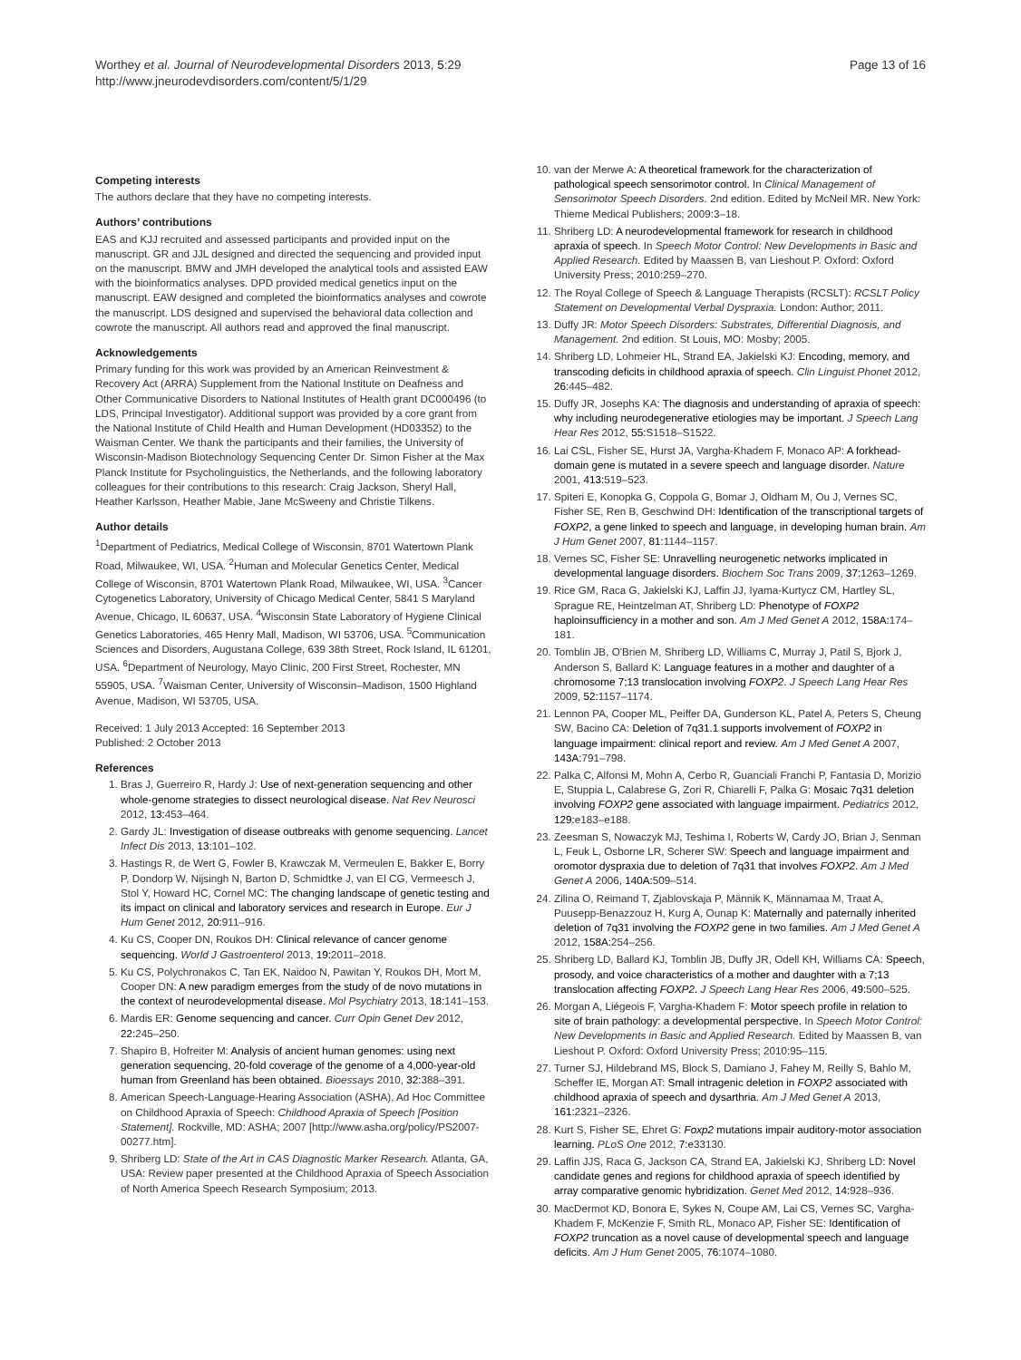Worthey et al. Journal of Neurodevelopmental Disorders 2013, 5:29
http://www.jneurodevdisorders.com/content/5/1/29
Page 13 of 16
Competing interests
The authors declare that they have no competing interests.
Authors’ contributions
EAS and KJJ recruited and assessed participants and provided input on the manuscript. GR and JJL designed and directed the sequencing and provided input on the manuscript. BMW and JMH developed the analytical tools and assisted EAW with the bioinformatics analyses. DPD provided medical genetics input on the manuscript. EAW designed and completed the bioinformatics analyses and cowrote the manuscript. LDS designed and supervised the behavioral data collection and cowrote the manuscript. All authors read and approved the final manuscript.
Acknowledgements
Primary funding for this work was provided by an American Reinvestment & Recovery Act (ARRA) Supplement from the National Institute on Deafness and Other Communicative Disorders to National Institutes of Health grant DC000496 (to LDS, Principal Investigator). Additional support was provided by a core grant from the National Institute of Child Health and Human Development (HD03352) to the Waisman Center. We thank the participants and their families, the University of Wisconsin-Madison Biotechnology Sequencing Center Dr. Simon Fisher at the Max Planck Institute for Psycholinguistics, the Netherlands, and the following laboratory colleagues for their contributions to this research: Craig Jackson, Sheryl Hall, Heather Karlsson, Heather Mabie, Jane McSweeny and Christie Tilkens.
Author details
<sup>1</sup> Department of Pediatrics, Medical College of Wisconsin, 8701 Watertown Plank Road, Milwaukee, WI, USA. <sup>2</sup>Human and Molecular Genetics Center, Medical College of Wisconsin, 8701 Watertown Plank Road, Milwaukee, WI, USA. <sup>3</sup>Cancer Cytogenetics Laboratory, University of Chicago Medical Center, 5841 S Maryland Avenue, Chicago, IL 60637, USA. <sup>4</sup>Wisconsin State Laboratory of Hygiene Clinical Genetics Laboratories, 465 Henry Mall, Madison, WI 53706, USA. <sup>5</sup>Communication Sciences and Disorders, Augustana College, 639 38th Street, Rock Island, IL 61201, USA. <sup>6</sup>Department of Neurology, Mayo Clinic, 200 First Street, Rochester, MN 55905, USA. <sup>7</sup>Waisman Center, University of Wisconsin–Madison, 1500 Highland Avenue, Madison, WI 53705, USA.
Received: 1 July 2013 Accepted: 16 September 2013
Published: 2 October 2013
References
1. Bras J, Guerreiro R, Hardy J: Use of next-generation sequencing and other whole-genome strategies to dissect neurological disease. Nat Rev Neurosci 2012, 13: 453–464.
2. Gardy JL: Investigation of disease outbreaks with genome sequencing. Lancet Infect Dis 2013, 13: 101–102.
3. Hastings R, de Wert G, Fowler B, Krawczak M, Vermeulen E, Bakker E, Borry P, Dondorp W, Nijsingh N, Barton D, Schmidtke J, van El CG, Vermeesch J, Stol Y, Howard HC, Cornel MC: The changing landscape of genetic testing and its impact on clinical and laboratory services and research in Europe. Eur J Hum Genet 2012, 20: 911–916.
4. Ku CS, Cooper DN, Roukos DH: Clinical relevance of cancer genome sequencing. World J Gastroenterol 2013, 19: 2011–2018.
5. Ku CS, Polychronakos C, Tan EK, Naidoo N, Pawitan Y, Roukos DH, Mort M, Cooper DN: A new paradigm emerges from the study of de novo mutations in the context of neurodevelopmental disease. Mol Psychiatry 2013, 18: 141–153.
6. Mardis ER: Genome sequencing and cancer. Curr Opin Genet Dev 2012, 22: 245–250.
7. Shapiro B, Hofreiter M: Analysis of ancient human genomes: using next generation sequencing, 20-fold coverage of the genome of a 4,000-year-old human from Greenland has been obtained. Bioessays 2010, 32: 388–391.
8. American Speech-Language-Hearing Association (ASHA), Ad Hoc Committee on Childhood Apraxia of Speech: Childhood Apraxia of Speech [Position Statement]. Rockville, MD: ASHA; 2007 [http://www.asha.org/policy/PS2007-00277.htm].
9. Shriberg LD: State of the Art in CAS Diagnostic Marker Research. Atlanta, GA, USA: Review paper presented at the Childhood Apraxia of Speech Association of North America Speech Research Symposium; 2013.
10. van der Merwe A: A theoretical framework for the characterization of pathological speech sensorimotor control. In Clinical Management of Sensorimotor Speech Disorders. 2nd edition. Edited by McNeil MR. New York: Thieme Medical Publishers; 2009:3–18.
11. Shriberg LD: A neurodevelopmental framework for research in childhood apraxia of speech. In Speech Motor Control: New Developments in Basic and Applied Research. Edited by Maassen B, van Lieshout P. Oxford: Oxford University Press; 2010:259–270.
12. The Royal College of Speech & Language Therapists (RCSLT): RCSLT Policy Statement on Developmental Verbal Dyspraxia. London: Author; 2011.
13. Duffy JR: Motor Speech Disorders: Substrates, Differential Diagnosis, and Management. 2nd edition. St Louis, MO: Mosby; 2005.
14. Shriberg LD, Lohmeier HL, Strand EA, Jakielski KJ: Encoding, memory, and transcoding deficits in childhood apraxia of speech. Clin Linguist Phonet 2012, 26: 445–482.
15. Duffy JR, Josephs KA: The diagnosis and understanding of apraxia of speech: why including neurodegenerative etiologies may be important. J Speech Lang Hear Res 2012, 55: S1518–S1522.
16. Lai CSL, Fisher SE, Hurst JA, Vargha-Khadem F, Monaco AP: A forkhead-domain gene is mutated in a severe speech and language disorder. Nature 2001, 413: 519–523.
17. Spiteri E, Konopka G, Coppola G, Bomar J, Oldham M, Ou J, Vernes SC, Fisher SE, Ren B, Geschwind DH: Identification of the transcriptional targets of FOXP2, a gene linked to speech and language, in developing human brain. Am J Hum Genet 2007, 81: 1144–1157.
18. Vernes SC, Fisher SE: Unravelling neurogenetic networks implicated in developmental language disorders. Biochem Soc Trans 2009, 37: 1263–1269.
19. Rice GM, Raca G, Jakielski KJ, Laffin JJ, Iyama-Kurtycz CM, Hartley SL, Sprague RE, Heintzelman AT, Shriberg LD: Phenotype of FOXP2 haploinsufficiency in a mother and son. Am J Med Genet A 2012, 158A: 174–181.
20. Tomblin JB, O'Brien M, Shriberg LD, Williams C, Murray J, Patil S, Bjork J, Anderson S, Ballard K: Language features in a mother and daughter of a chromosome 7;13 translocation involving FOXP2. J Speech Lang Hear Res 2009, 52: 1157–1174.
21. Lennon PA, Cooper ML, Peiffer DA, Gunderson KL, Patel A, Peters S, Cheung SW, Bacino CA: Deletion of 7q31.1 supports involvement of FOXP2 in language impairment: clinical report and review. Am J Med Genet A 2007, 143A: 791–798.
22. Palka C, Alfonsi M, Mohn A, Cerbo R, Guanciali Franchi P, Fantasia D, Morizio E, Stuppia L, Calabrese G, Zori R, Chiarelli F, Palka G: Mosaic 7q31 deletion involving FOXP2 gene associated with language impairment. Pediatrics 2012, 129: e183–e188.
23. Zeesman S, Nowaczyk MJ, Teshima I, Roberts W, Cardy JO, Brian J, Senman L, Feuk L, Osborne LR, Scherer SW: Speech and language impairment and oromotor dyspraxia due to deletion of 7q31 that involves FOXP2. Am J Med Genet A 2006, 140A: 509–514.
24. Zilina O, Reimand T, Zjablovskaja P, Männik K, Männamaa M, Traat A, Puusepp-Benazzouz H, Kurg A, Ounap K: Maternally and paternally inherited deletion of 7q31 involving the FOXP2 gene in two families. Am J Med Genet A 2012, 158A: 254–256.
25. Shriberg LD, Ballard KJ, Tomblin JB, Duffy JR, Odell KH, Williams CA: Speech, prosody, and voice characteristics of a mother and daughter with a 7;13 translocation affecting FOXP2. J Speech Lang Hear Res 2006, 49: 500–525.
26. Morgan A, Liégeois F, Vargha-Khadem F: Motor speech profile in relation to site of brain pathology: a developmental perspective. In Speech Motor Control: New Developments in Basic and Applied Research. Edited by Maassen B, van Lieshout P. Oxford: Oxford University Press; 2010:95–115.
27. Turner SJ, Hildebrand MS, Block S, Damiano J, Fahey M, Reilly S, Bahlo M, Scheffer IE, Morgan AT: Small intragenic deletion in FOXP2 associated with childhood apraxia of speech and dysarthria. Am J Med Genet A 2013, 161: 2321–2326.
28. Kurt S, Fisher SE, Ehret G: Foxp2 mutations impair auditory-motor association learning. PLoS One 2012, 7: e33130.
29. Laffin JJS, Raca G, Jackson CA, Strand EA, Jakielski KJ, Shriberg LD: Novel candidate genes and regions for childhood apraxia of speech identified by array comparative genomic hybridization. Genet Med 2012, 14: 928–936.
30. MacDermot KD, Bonora E, Sykes N, Coupe AM, Lai CS, Vernes SC, Vargha-Khadem F, McKenzie F, Smith RL, Monaco AP, Fisher SE: Identification of FOXP2 truncation as a novel cause of developmental speech and language deficits. Am J Hum Genet 2005, 76: 1074–1080.